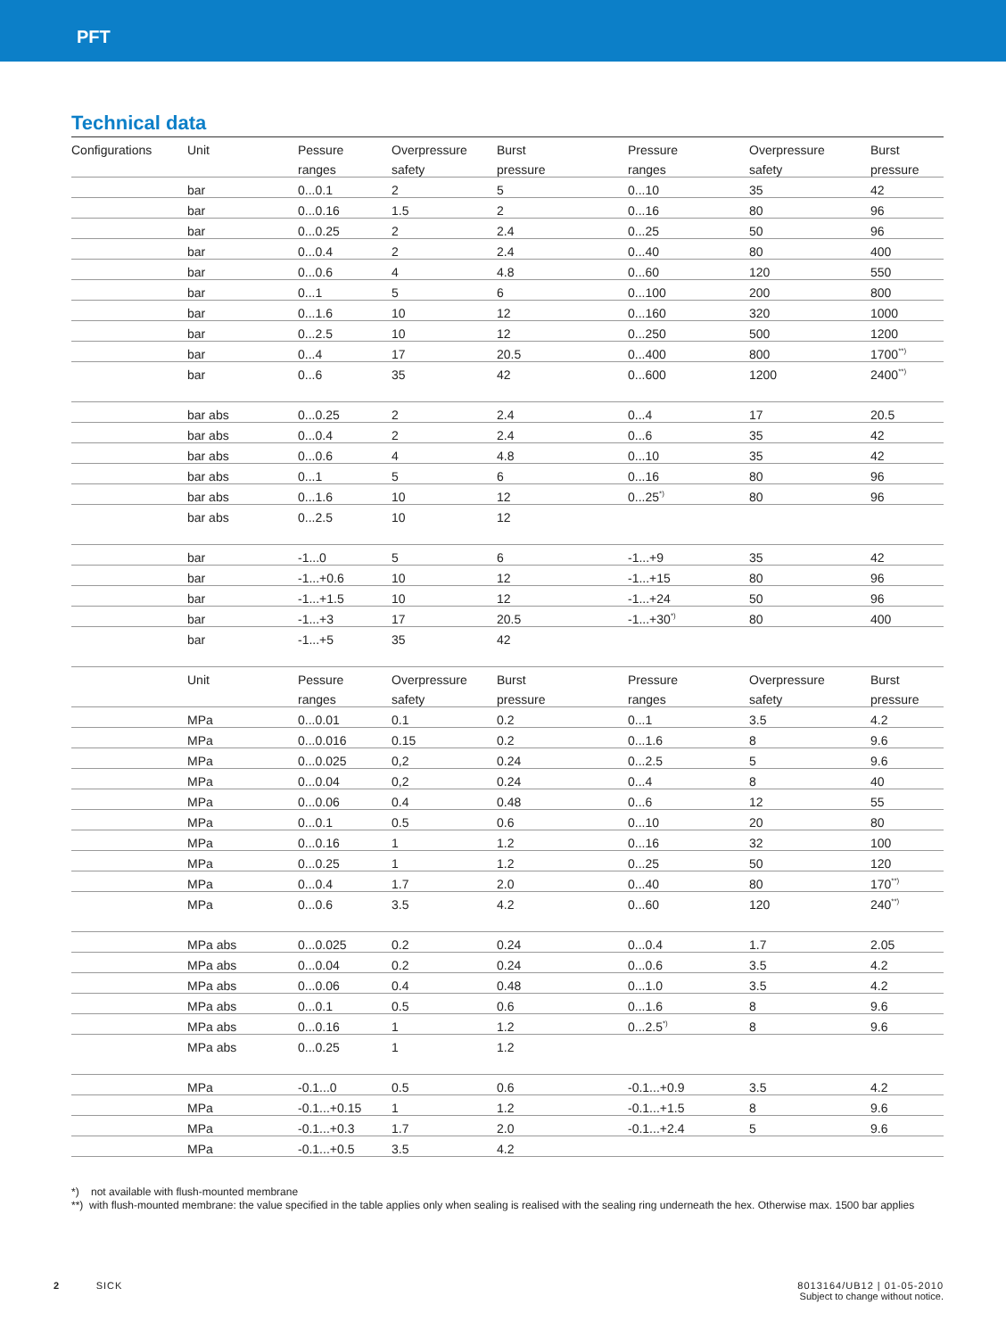PFT
Technical data
| Configurations | Unit | Pessure | Overpressure | Burst | Pressure | Overpressure | Burst |
| | | ranges | safety | pressure | ranges | safety | pressure |
| | bar | 0...0.1 | 2 | 5 | 0...10 | 35 | 42 |
| | bar | 0...0.16 | 1.5 | 2 | 0...16 | 80 | 96 |
| | bar | 0...0.25 | 2 | 2.4 | 0...25 | 50 | 96 |
| | bar | 0...0.4 | 2 | 2.4 | 0...40 | 80 | 400 |
| | bar | 0...0.6 | 4 | 4.8 | 0...60 | 120 | 550 |
| | bar | 0...1 | 5 | 6 | 0...100 | 200 | 800 |
| | bar | 0...1.6 | 10 | 12 | 0...160 | 320 | 1000 |
| | bar | 0...2.5 | 10 | 12 | 0...250 | 500 | 1200 |
| | bar | 0...4 | 17 | 20.5 | 0...400 | 800 | 1700<sup>**)</sup> |
| | bar | 0...6 | 35 | 42 | 0...600 | 1200 | 2400<sup>**)</sup> |
| | bar abs | 0...0.25 | 2 | 2.4 | 0...4 | 17 | 20.5 |
| | bar abs | 0...0.4 | 2 | 2.4 | 0...6 | 35 | 42 |
| | bar abs | 0...0.6 | 4 | 4.8 | 0...10 | 35 | 42 |
| | bar abs | 0...1 | 5 | 6 | 0...16 | 80 | 96 |
| | bar abs | 0...1.6 | 10 | 12 | 0...25<sup>*)</sup> | 80 | 96 |
| | bar abs | 0...2.5 | 10 | 12 | | | |
| | bar | -1...0 | 5 | 6 | -1...+9 | 35 | 42 |
| | bar | -1...+0.6 | 10 | 12 | -1...+15 | 80 | 96 |
| | bar | -1...+1.5 | 10 | 12 | -1...+24 | 50 | 96 |
| | bar | -1...+3 | 17 | 20.5 | -1...+30<sup>*)</sup> | 80 | 400 |
| | bar | -1...+5 | 35 | 42 | | | |
| | Unit | Pessure | Overpressure | Burst | Pressure | Overpressure | Burst |
| | | ranges | safety | pressure | ranges | safety | pressure |
| | MPa | 0...0.01 | 0.1 | 0.2 | 0...1 | 3.5 | 4.2 |
| | MPa | 0...0.016 | 0.15 | 0.2 | 0...1.6 | 8 | 9.6 |
| | MPa | 0...0.025 | 0,2 | 0.24 | 0...2.5 | 5 | 9.6 |
| | MPa | 0...0.04 | 0,2 | 0.24 | 0...4 | 8 | 40 |
| | MPa | 0...0.06 | 0.4 | 0.48 | 0...6 | 12 | 55 |
| | MPa | 0...0.1 | 0.5 | 0.6 | 0...10 | 20 | 80 |
| | MPa | 0...0.16 | 1 | 1.2 | 0...16 | 32 | 100 |
| | MPa | 0...0.25 | 1 | 1.2 | 0...25 | 50 | 120 |
| | MPa | 0...0.4 | 1.7 | 2.0 | 0...40 | 80 | 170<sup>**)</sup> |
| | MPa | 0...0.6 | 3.5 | 4.2 | 0...60 | 120 | 240<sup>**)</sup> |
| | MPa abs | 0...0.025 | 0.2 | 0.24 | 0...0.4 | 1.7 | 2.05 |
| | MPa abs | 0...0.04 | 0.2 | 0.24 | 0...0.6 | 3.5 | 4.2 |
| | MPa abs | 0...0.06 | 0.4 | 0.48 | 0...1.0 | 3.5 | 4.2 |
| | MPa abs | 0...0.1 | 0.5 | 0.6 | 0...1.6 | 8 | 9.6 |
| | MPa abs | 0...0.16 | 1 | 1.2 | 0...2.5<sup>*)</sup> | 8 | 9.6 |
| | MPa abs | 0...0.25 | 1 | 1.2 | | | |
| | MPa | -0.1...0 | 0.5 | 0.6 | -0.1...+0.9 | 3.5 | 4.2 |
| | MPa | -0.1...+0.15 | 1 | 1.2 | -0.1...+1.5 | 8 | 9.6 |
| | MPa | -0.1...+0.3 | 1.7 | 2.0 | -0.1...+2.4 | 5 | 9.6 |
| | MPa | -0.1...+0.5 | 3.5 | 4.2 | | | |
*) not available with flush-mounted membrane
**) with flush-mounted membrane: the value specified in the table applies only when sealing is realised with the sealing ring underneath the hex. Otherwise max. 1500 bar applies
2 SICK 8013164/UB12 | 01-05-2010
Subject to change without notice.